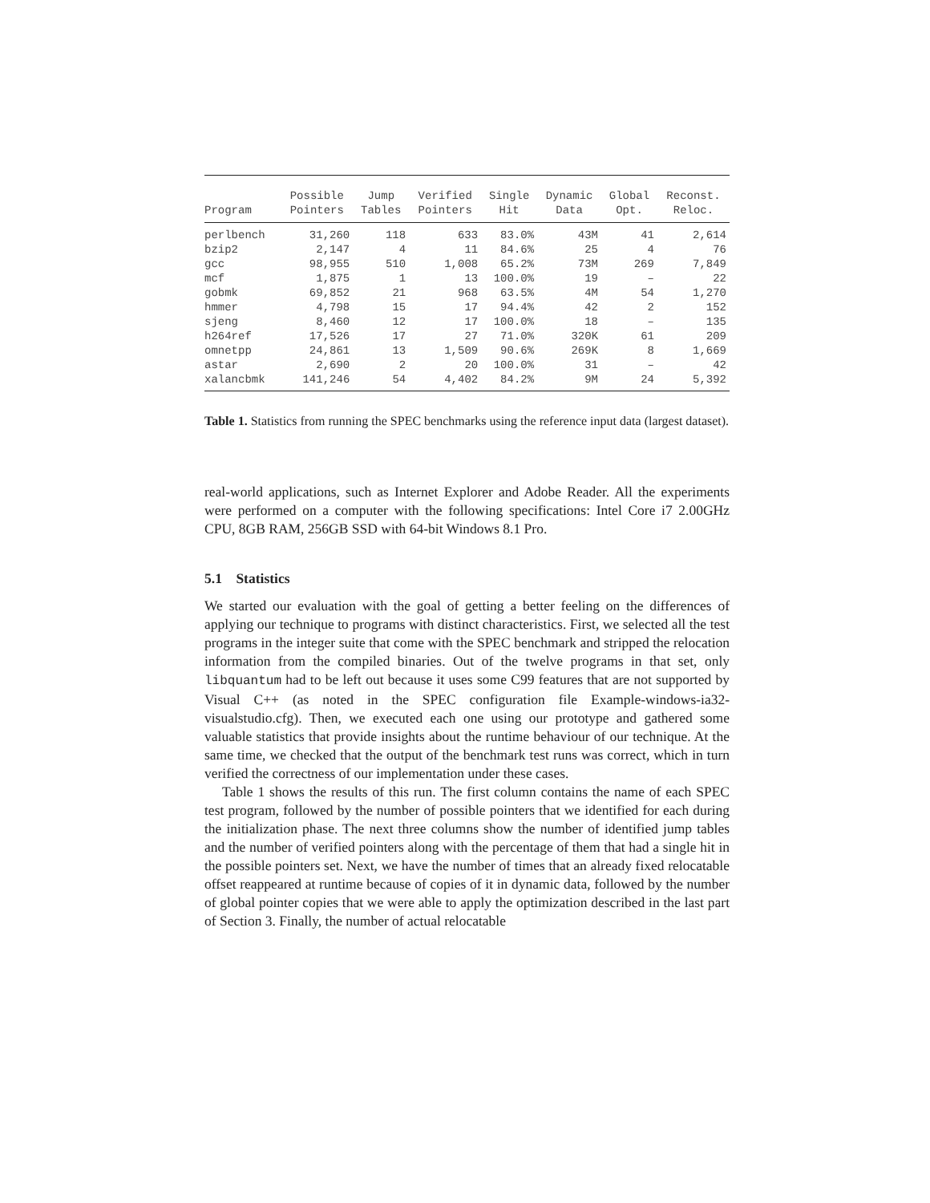| Program | Possible Pointers | Jump Tables | Verified Pointers | Single Hit | Dynamic Data | Global Opt. | Reconst. Reloc. |
| --- | --- | --- | --- | --- | --- | --- | --- |
| perlbench | 31,260 | 118 | 633 | 83.0% | 43M | 41 | 2,614 |
| bzip2 | 2,147 | 4 | 11 | 84.6% | 25 | 4 | 76 |
| gcc | 98,955 | 510 | 1,008 | 65.2% | 73M | 269 | 7,849 |
| mcf | 1,875 | 1 | 13 | 100.0% | 19 | – | 22 |
| gobmk | 69,852 | 21 | 968 | 63.5% | 4M | 54 | 1,270 |
| hmmer | 4,798 | 15 | 17 | 94.4% | 42 | 2 | 152 |
| sjeng | 8,460 | 12 | 17 | 100.0% | 18 | – | 135 |
| h264ref | 17,526 | 17 | 27 | 71.0% | 320K | 61 | 209 |
| omnetpp | 24,861 | 13 | 1,509 | 90.6% | 269K | 8 | 1,669 |
| astar | 2,690 | 2 | 20 | 100.0% | 31 | – | 42 |
| xalancbmk | 141,246 | 54 | 4,402 | 84.2% | 9M | 24 | 5,392 |
Table 1. Statistics from running the SPEC benchmarks using the reference input data (largest dataset).
real-world applications, such as Internet Explorer and Adobe Reader. All the experiments were performed on a computer with the following specifications: Intel Core i7 2.00GHz CPU, 8GB RAM, 256GB SSD with 64-bit Windows 8.1 Pro.
5.1 Statistics
We started our evaluation with the goal of getting a better feeling on the differences of applying our technique to programs with distinct characteristics. First, we selected all the test programs in the integer suite that come with the SPEC benchmark and stripped the relocation information from the compiled binaries. Out of the twelve programs in that set, only libquantum had to be left out because it uses some C99 features that are not supported by Visual C++ (as noted in the SPEC configuration file Example-windows-ia32-visualstudio.cfg). Then, we executed each one using our prototype and gathered some valuable statistics that provide insights about the runtime behaviour of our technique. At the same time, we checked that the output of the benchmark test runs was correct, which in turn verified the correctness of our implementation under these cases.
Table 1 shows the results of this run. The first column contains the name of each SPEC test program, followed by the number of possible pointers that we identified for each during the initialization phase. The next three columns show the number of identified jump tables and the number of verified pointers along with the percentage of them that had a single hit in the possible pointers set. Next, we have the number of times that an already fixed relocatable offset reappeared at runtime because of copies of it in dynamic data, followed by the number of global pointer copies that we were able to apply the optimization described in the last part of Section 3. Finally, the number of actual relocatable